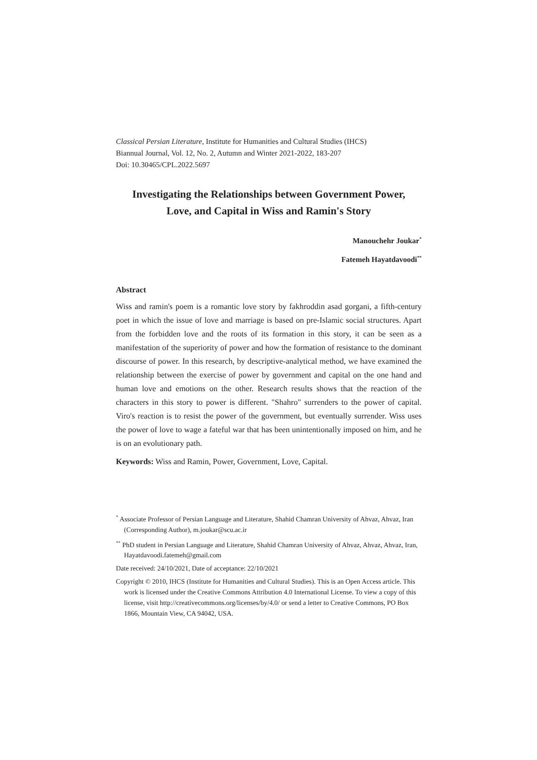Classical Persian Literature, Institute for Humanities and Cultural Studies (IHCS)
Biannual Journal, Vol. 12, No. 2, Autumn and Winter 2021-2022, 183-207
Doi: 10.30465/CPL.2022.5697
Investigating the Relationships between Government Power,
Love, and Capital in Wiss and Ramin's Story
Manouchehr Joukar<sup>*</sup>
Fatemeh Hayatdavoodi<sup>**</sup>
Abstract
Wiss and ramin's poem is a romantic love story by fakhroddin asad gorgani, a fifth-century poet in which the issue of love and marriage is based on pre-Islamic social structures. Apart from the forbidden love and the roots of its formation in this story, it can be seen as a manifestation of the superiority of power and how the formation of resistance to the dominant discourse of power. In this research, by descriptive-analytical method, we have examined the relationship between the exercise of power by government and capital on the one hand and human love and emotions on the other. Research results shows that the reaction of the characters in this story to power is different. "Shahro" surrenders to the power of capital. Viro's reaction is to resist the power of the government, but eventually surrender. Wiss uses the power of love to wage a fateful war that has been unintentionally imposed on him, and he is on an evolutionary path.
Keywords: Wiss and Ramin, Power, Government, Love, Capital.
<sup>*</sup> Associate Professor of Persian Language and Literature, Shahid Chamran University of Ahvaz, Ahvaz, Iran (Corresponding Author), m.joukar@scu.ac.ir
<sup>**</sup> PhD student in Persian Language and Literature, Shahid Chamran University of Ahvaz, Ahvaz, Ahvaz, Iran, Hayatdavoodi.fatemeh@gmail.com
Date received: 24/10/2021, Date of acceptance: 22/10/2021
Copyright © 2010, IHCS (Institute for Humanities and Cultural Studies). This is an Open Access article. This work is licensed under the Creative Commons Attribution 4.0 International License. To view a copy of this license, visit http://creativecommons.org/licenses/by/4.0/ or send a letter to Creative Commons, PO Box 1866, Mountain View, CA 94042, USA.